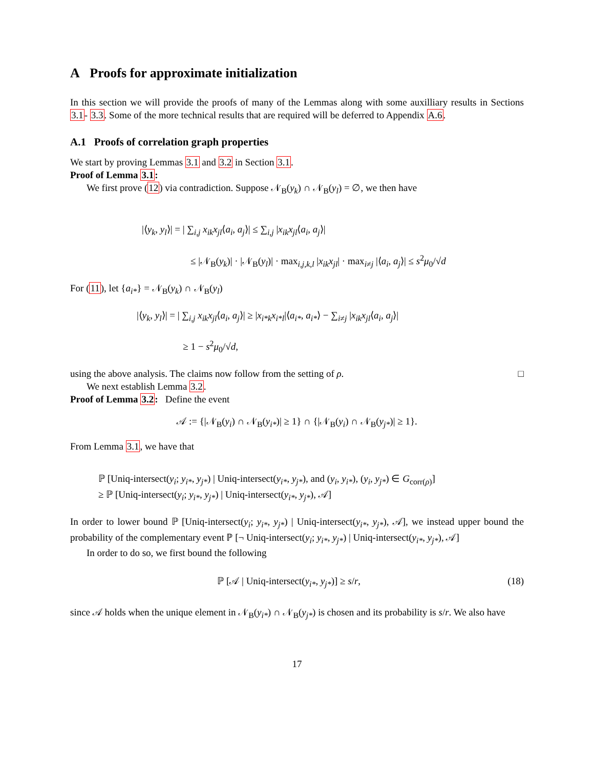A Proofs for approximate initialization
In this section we will provide the proofs of many of the Lemmas along with some auxilliary results in Sections 3.1- 3.3. Some of the more technical results that are required will be deferred to Appendix A.6.
A.1 Proofs of correlation graph properties
We start by proving Lemmas 3.1 and 3.2 in Section 3.1.
Proof of Lemma 3.1:
We first prove (12) via contradiction. Suppose 𝒩<sub>B</sub>(y<sub>k</sub>) ∩ 𝒩<sub>B</sub>(y<sub>l</sub>) = ∅, we then have
|⟨y<sub>k</sub>, y<sub>l</sub>⟩| = | ∑<sub>i,j</sub> x<sub>ik</sub>x<sub>jl</sub>⟨a<sub>i</sub>, a<sub>j</sub>⟩| ≤ ∑<sub>i,j</sub> |x<sub>ik</sub>x<sub>jl</sub>⟨a<sub>i</sub>, a<sub>j</sub>⟩|
≤ |𝒩<sub>B</sub>(y<sub>k</sub>)| · |𝒩<sub>B</sub>(y<sub>l</sub>)| · max<sub>i,j,k,l</sub> |x<sub>ik</sub>x<sub>jl</sub>| · max<sub>i≠j</sub> |⟨a<sub>i</sub>, a<sub>j</sub>⟩| ≤ s<sup>2</sup>μ<sub>0</sub>/√d
For (11), let {a<sub>i*</sub>} = 𝒩<sub>B</sub>(y<sub>k</sub>) ∩ 𝒩<sub>B</sub>(y<sub>l</sub>)
|⟨y<sub>k</sub>, y<sub>l</sub>⟩| = | ∑<sub>i,j</sub> x<sub>ik</sub>x<sub>jl</sub>⟨a<sub>i</sub>, a<sub>j</sub>⟩| ≥ |x<sub>i*k</sub>x<sub>i*l</sub>|⟨a<sub>i*</sub>, a<sub>i*</sub>⟩ − ∑<sub>i≠j</sub> |x<sub>ik</sub>x<sub>jl</sub>⟨a<sub>i</sub>, a<sub>j</sub>⟩|
≥ 1 − s<sup>2</sup>μ<sub>0</sub>/√d,
using the above analysis. The claims now follow from the setting of ρ. □
We next establish Lemma 3.2.
Proof of Lemma 3.2: Define the event
𝒜 := {|𝒩<sub>B</sub>(y<sub>i</sub>) ∩ 𝒩<sub>B</sub>(y<sub>i*</sub>)| ≥ 1} ∩ {|𝒩<sub>B</sub>(y<sub>i</sub>) ∩ 𝒩<sub>B</sub>(y<sub>j*</sub>)| ≥ 1}.
From Lemma 3.1, we have that
ℙ [Uniq-intersect(y<sub>i</sub>; y<sub>i*</sub>, y<sub>j*</sub>) | Uniq-intersect(y<sub>i*</sub>, y<sub>j*</sub>), and (y<sub>i</sub>, y<sub>i*</sub>), (y<sub>i</sub>, y<sub>j*</sub>) ∈ G<sub>corr(ρ)</sub>]
≥ ℙ [Uniq-intersect(y<sub>i</sub>; y<sub>i*</sub>, y<sub>j*</sub>) | Uniq-intersect(y<sub>i*</sub>, y<sub>j*</sub>), 𝒜]
In order to lower bound ℙ [Uniq-intersect(y<sub>i</sub>; y<sub>i*</sub>, y<sub>j*</sub>) | Uniq-intersect(y<sub>i*</sub>, y<sub>j*</sub>), 𝒜], we instead upper bound the probability of the complementary event ℙ [¬ Uniq-intersect(y<sub>i</sub>; y<sub>i*</sub>, y<sub>j*</sub>) | Uniq-intersect(y<sub>i*</sub>, y<sub>j*</sub>), 𝒜]
In order to do so, we first bound the following
ℙ [𝒜 | Uniq-intersect(y<sub>i*</sub>, y<sub>j*</sub>)] ≥ s/r, (18)
since 𝒜 holds when the unique element in 𝒩<sub>B</sub>(y<sub>i*</sub>) ∩ 𝒩<sub>B</sub>(y<sub>j*</sub>) is chosen and its probability is s/r. We also have
17